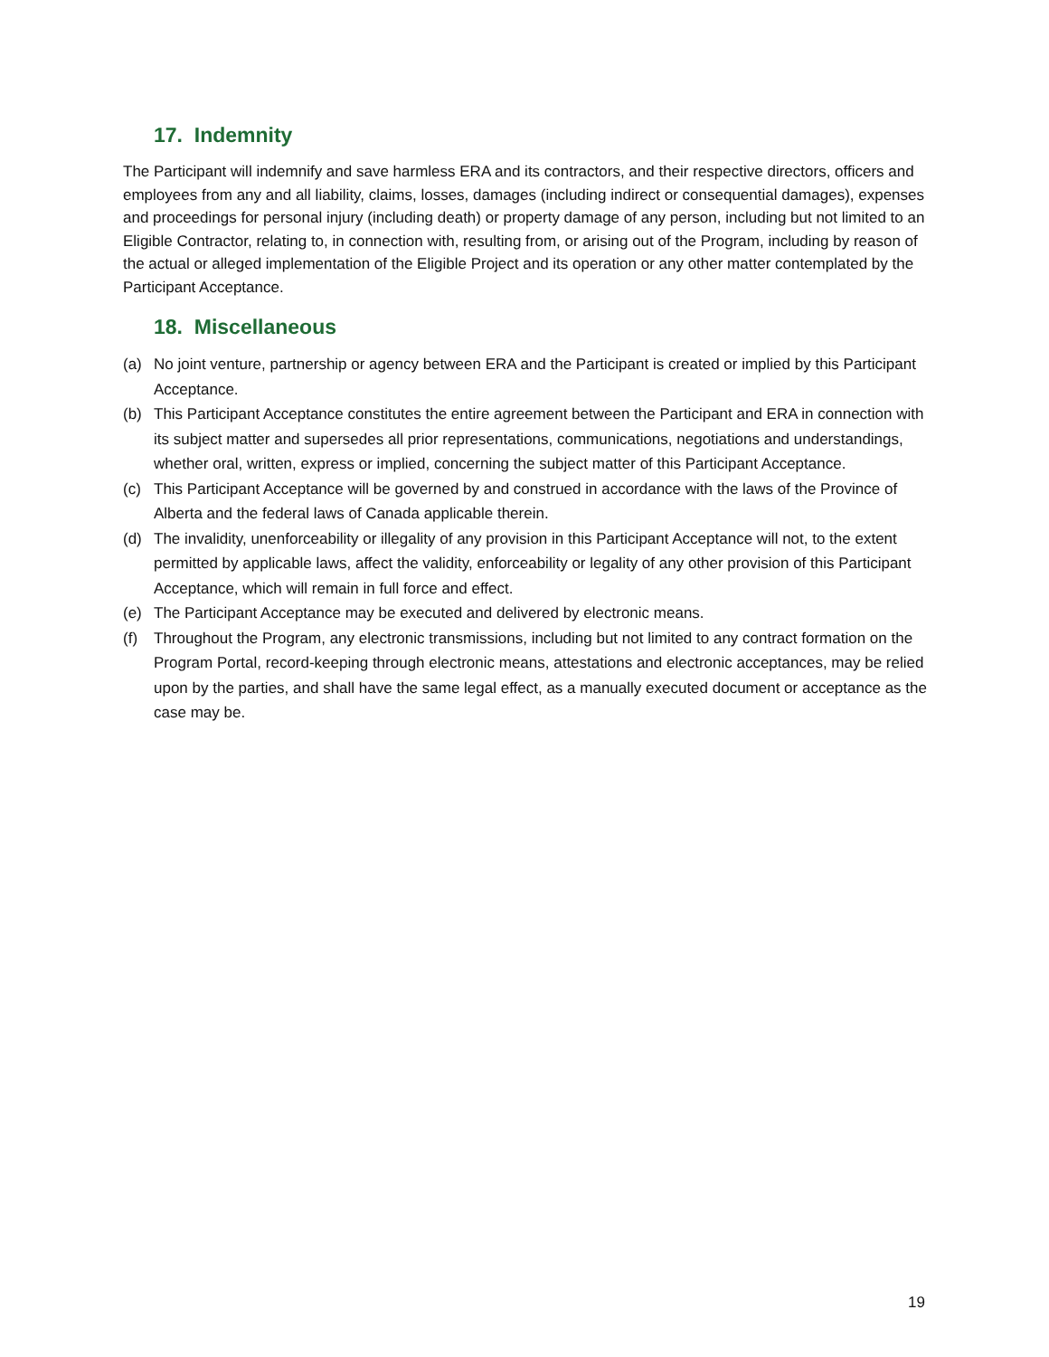17. Indemnity
The Participant will indemnify and save harmless ERA and its contractors, and their respective directors, officers and employees from any and all liability, claims, losses, damages (including indirect or consequential damages), expenses and proceedings for personal injury (including death) or property damage of any person, including but not limited to an Eligible Contractor, relating to, in connection with, resulting from, or arising out of the Program, including by reason of the actual or alleged implementation of the Eligible Project and its operation or any other matter contemplated by the Participant Acceptance.
18. Miscellaneous
(a) No joint venture, partnership or agency between ERA and the Participant is created or implied by this Participant Acceptance.
(b) This Participant Acceptance constitutes the entire agreement between the Participant and ERA in connection with its subject matter and supersedes all prior representations, communications, negotiations and understandings, whether oral, written, express or implied, concerning the subject matter of this Participant Acceptance.
(c) This Participant Acceptance will be governed by and construed in accordance with the laws of the Province of Alberta and the federal laws of Canada applicable therein.
(d) The invalidity, unenforceability or illegality of any provision in this Participant Acceptance will not, to the extent permitted by applicable laws, affect the validity, enforceability or legality of any other provision of this Participant Acceptance, which will remain in full force and effect.
(e) The Participant Acceptance may be executed and delivered by electronic means.
(f) Throughout the Program, any electronic transmissions, including but not limited to any contract formation on the Program Portal, record-keeping through electronic means, attestations and electronic acceptances, may be relied upon by the parties, and shall have the same legal effect, as a manually executed document or acceptance as the case may be.
19